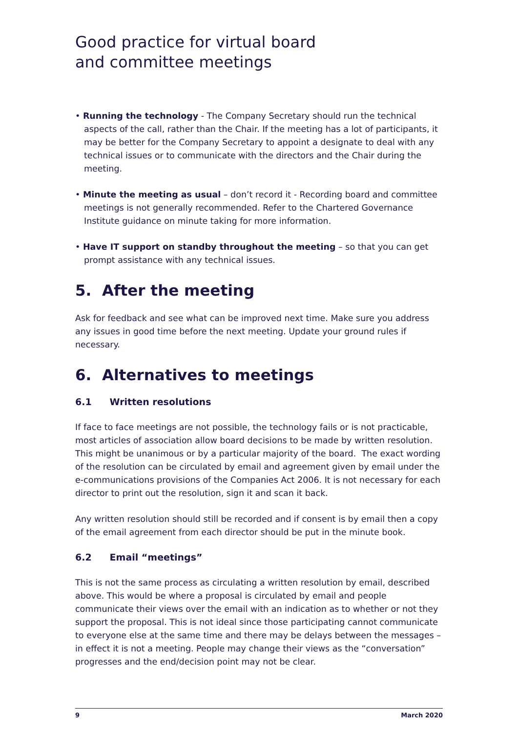Good practice for virtual board
and committee meetings
• Running the technology - The Company Secretary should run the technical aspects of the call, rather than the Chair. If the meeting has a lot of participants, it may be better for the Company Secretary to appoint a designate to deal with any technical issues or to communicate with the directors and the Chair during the meeting.
• Minute the meeting as usual – don’t record it - Recording board and committee meetings is not generally recommended. Refer to the Chartered Governance Institute guidance on minute taking for more information.
• Have IT support on standby throughout the meeting – so that you can get prompt assistance with any technical issues.
5. After the meeting
Ask for feedback and see what can be improved next time. Make sure you address any issues in good time before the next meeting. Update your ground rules if necessary.
6. Alternatives to meetings
6.1 Written resolutions
If face to face meetings are not possible, the technology fails or is not practicable, most articles of association allow board decisions to be made by written resolution. This might be unanimous or by a particular majority of the board. The exact wording of the resolution can be circulated by email and agreement given by email under the e-communications provisions of the Companies Act 2006. It is not necessary for each director to print out the resolution, sign it and scan it back.
Any written resolution should still be recorded and if consent is by email then a copy of the email agreement from each director should be put in the minute book.
6.2 Email “meetings”
This is not the same process as circulating a written resolution by email, described above. This would be where a proposal is circulated by email and people communicate their views over the email with an indication as to whether or not they support the proposal. This is not ideal since those participating cannot communicate to everyone else at the same time and there may be delays between the messages – in effect it is not a meeting. People may change their views as the “conversation” progresses and the end/decision point may not be clear.
9 March 2020